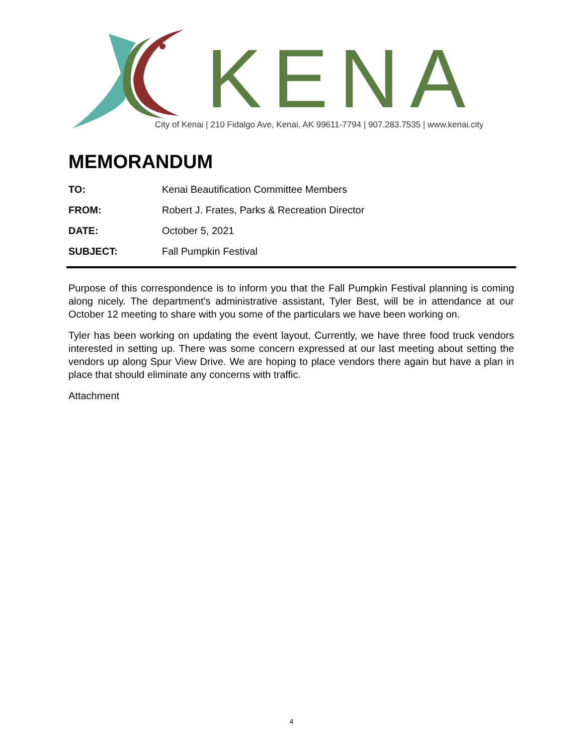KENAI
City of Kenai | 210 Fidalgo Ave, Kenai, AK 99611-7794 | 907.283.7535 | www.kenai.city
MEMORANDUM
TO: Kenai Beautification Committee Members
FROM: Robert J. Frates, Parks & Recreation Director
DATE: October 5, 2021
SUBJECT: Fall Pumpkin Festival
Purpose of this correspondence is to inform you that the Fall Pumpkin Festival planning is coming along nicely. The department’s administrative assistant, Tyler Best, will be in attendance at our October 12 meeting to share with you some of the particulars we have been working on.
Tyler has been working on updating the event layout. Currently, we have three food truck vendors interested in setting up. There was some concern expressed at our last meeting about setting the vendors up along Spur View Drive. We are hoping to place vendors there again but have a plan in place that should eliminate any concerns with traffic.
Attachment
4